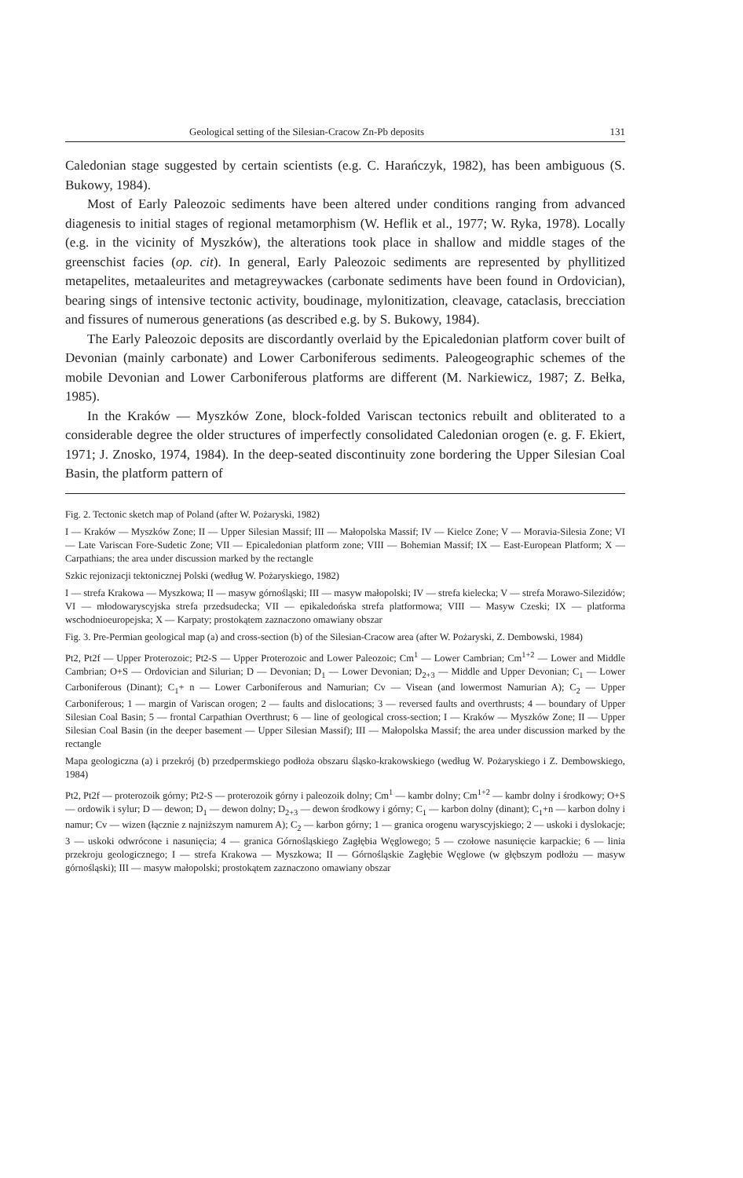Geological setting of the Silesian-Cracow Zn-Pb deposits 131
Caledonian stage suggested by certain scientists (e.g. C. Harańczyk, 1982), has been ambiguous (S. Bukowy, 1984).
Most of Early Paleozoic sediments have been altered under conditions ranging from advanced diagenesis to initial stages of regional metamorphism (W. Heflik et al., 1977; W. Ryka, 1978). Locally (e.g. in the vicinity of Myszków), the alterations took place in shallow and middle stages of the greenschist facies (op. cit). In general, Early Paleozoic sediments are represented by phyllitized metapelites, metaaleurites and metagreywackes (carbonate sediments have been found in Ordovician), bearing sings of intensive tectonic activity, boudinage, mylonitization, cleavage, cataclasis, brecciation and fissures of numerous generations (as described e.g. by S. Bukowy, 1984).
The Early Paleozoic deposits are discordantly overlaid by the Epicaledonian platform cover built of Devonian (mainly carbonate) and Lower Carboniferous sediments. Paleogeographic schemes of the mobile Devonian and Lower Carboniferous platforms are different (M. Narkiewicz, 1987; Z. Bełka, 1985).
In the Kraków — Myszków Zone, block-folded Variscan tectonics rebuilt and obliterated to a considerable degree the older structures of imperfectly consolidated Caledonian orogen (e. g. F. Ekiert, 1971; J. Znosko, 1974, 1984). In the deep-seated discontinuity zone bordering the Upper Silesian Coal Basin, the platform pattern of
Fig. 2. Tectonic sketch map of Poland (after W. Pożaryski, 1982)
I — Kraków — Myszków Zone; II — Upper Silesian Massif; III — Małopolska Massif; IV — Kielce Zone; V — Moravia-Silesia Zone; VI — Late Variscan Fore-Sudetic Zone; VII — Epicaledonian platform zone; VIII — Bohemian Massif; IX — East-European Platform; X — Carpathians; the area under discussion marked by the rectangle
Szkic rejonizacji tektonicznej Polski (według W. Pożaryskiego, 1982)
I — strefa Krakowa — Myszkowa; II — masyw górnośląski; III — masyw małopolski; IV — strefa kielecka; V — strefa Morawo-Silezidów; VI — młodowaryscyjska strefa przedsudecka; VII — epikaledońska strefa platformowa; VIII — Masyw Czeski; IX — platforma wschodnioeuropejska; X — Karpaty; prostokątem zaznaczono omawiany obszar
Fig. 3. Pre-Permian geological map (a) and cross-section (b) of the Silesian-Cracow area (after W. Pożaryski, Z. Dembowski, 1984)
Pt2, Pt2f — Upper Proterozoic; Pt2-S — Upper Proterozoic and Lower Paleozoic; Cm<sup>1</sup> — Lower Cambrian; Cm<sup>1+2</sup> — Lower and Middle Cambrian; O+S — Ordovician and Silurian; D — Devonian; D<sub>1</sub> — Lower Devonian; D<sub>2+3</sub> — Middle and Upper Devonian; C<sub>1</sub> — Lower Carboniferous (Dinant); C<sub>1</sub>+ n — Lower Carboniferous and Namurian; Cv — Visean (and lowermost Namurian A); C<sub>2</sub> — Upper Carboniferous; 1 — margin of Variscan orogen; 2 — faults and dislocations; 3 — reversed faults and overthrusts; 4 — boundary of Upper Silesian Coal Basin; 5 — frontal Carpathian Overthrust; 6 — line of geological cross-section; I — Kraków — Myszków Zone; II — Upper Silesian Coal Basin (in the deeper basement — Upper Silesian Massif); III — Małopolska Massif; the area under discussion marked by the rectangle
Mapa geologiczna (a) i przekrój (b) przedpermskiego podłoża obszaru śląsko-krakowskiego (według W. Pożaryskiego i Z. Dembowskiego, 1984)
Pt2, Pt2f — proterozoik górny; Pt2-S — proterozoik górny i paleozoik dolny; Cm<sup>1</sup> — kambr dolny; Cm<sup>1+2</sup> — kambr dolny i środkowy; O+S — ordowik i sylur; D — dewon; D<sub>1</sub> — dewon dolny; D<sub>2+3</sub> — dewon środkowy i górny; C<sub>1</sub> — karbon dolny (dinant); C<sub>1</sub>+n — karbon dolny i namur; Cv — wizen (łącznie z najniższym namurem A); C<sub>2</sub> — karbon górny; 1 — granica orogenu waryscyjskiego; 2 — uskoki i dyslokacje; 3 — uskoki odwrócone i nasunięcia; 4 — granica Górnośląskiego Zagłębia Węglowego; 5 — czołowe nasunięcie karpackie; 6 — linia przekroju geologicznego; I — strefa Krakowa — Myszkowa; II — Górnośląskie Zagłębie Węglowe (w głębszym podłożu — masyw górnośląski); III — masyw małopolski; prostokątem zaznaczono omawiany obszar